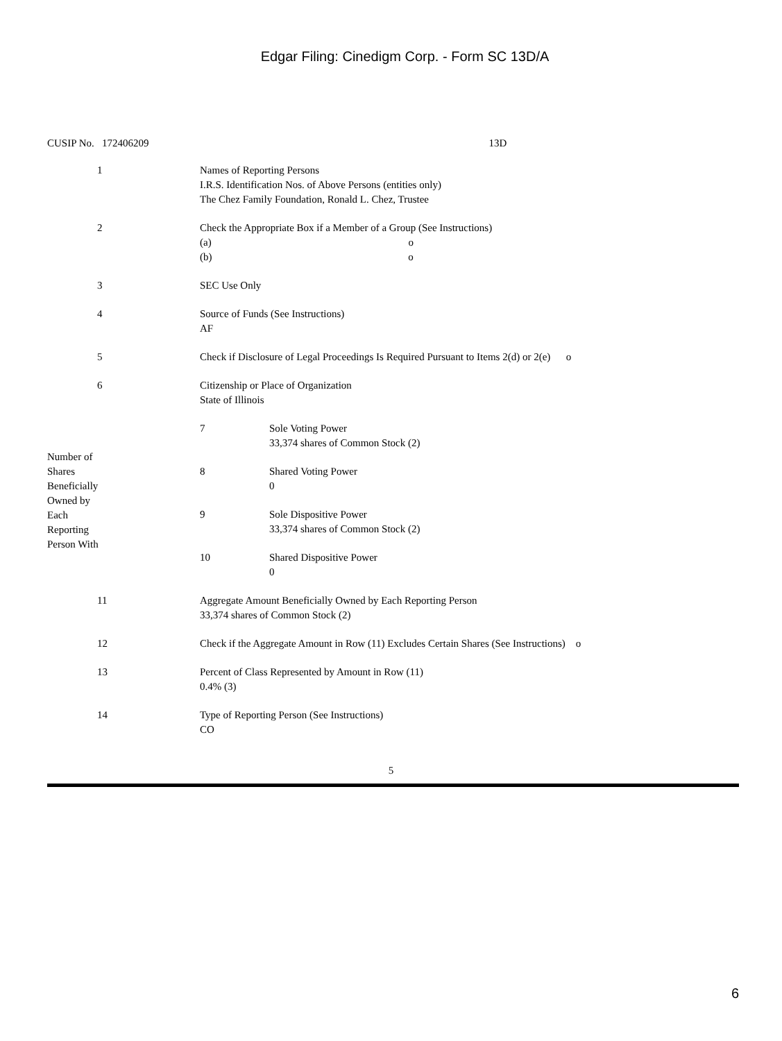Edgar Filing: Cinedigm Corp. - Form SC 13D/A
CUSIP No. 172406209 13D
| 1 | Names of Reporting Persons I.R.S. Identification Nos. of Above Persons (entities only) The Chez Family Foundation, Ronald L. Chez, Trustee | | |
| 2 | Check the Appropriate Box if a Member of a Group (See Instructions) (a) o (b) o | | |
| 3 | SEC Use Only | | |
| 4 | Source of Funds (See Instructions) AF | | |
| 5 | Check if Disclosure of Legal Proceedings Is Required Pursuant to Items 2(d) or 2(e) o | | |
| 6 | Citizenship or Place of Organization State of Illinois | | |
| Number of Shares Beneficially Owned by Each Reporting Person With | | 7 | Sole Voting Power 33,374 shares of Common Stock (2) |
| | | 8 | Shared Voting Power 0 |
| | | 9 | Sole Dispositive Power 33,374 shares of Common Stock (2) |
| | | 10 | Shared Dispositive Power 0 |
| 11 | Aggregate Amount Beneficially Owned by Each Reporting Person 33,374 shares of Common Stock (2) | | |
| 12 | Check if the Aggregate Amount in Row (11) Excludes Certain Shares (See Instructions) o | | |
| 13 | Percent of Class Represented by Amount in Row (11) 0.4% (3) | | |
| 14 | Type of Reporting Person (See Instructions) CO | | |
5
6